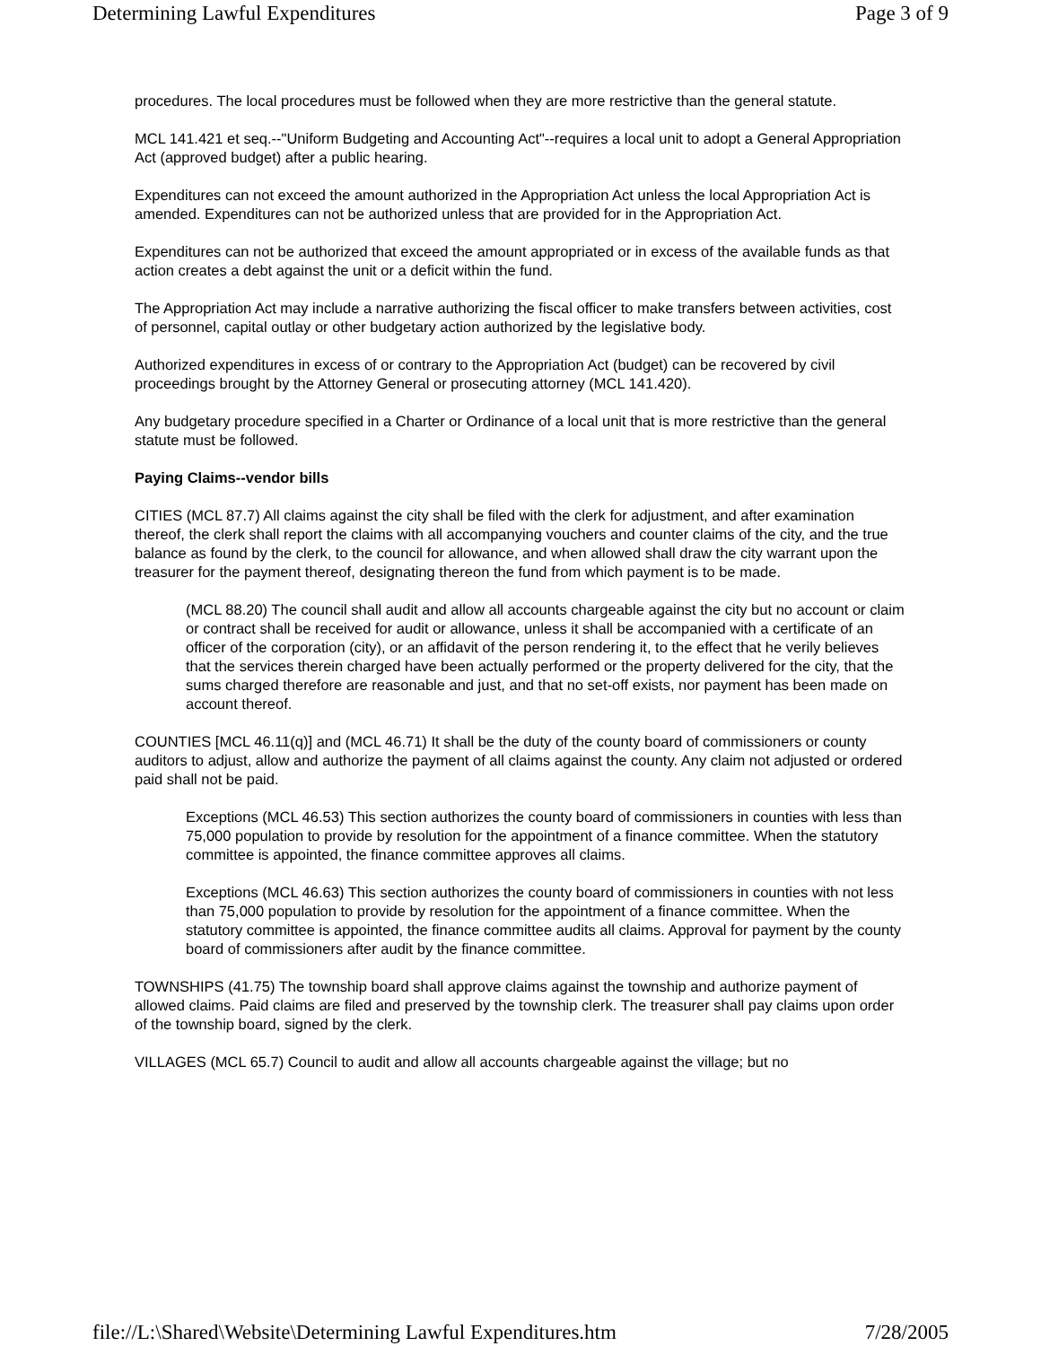Determining Lawful Expenditures Page 3 of 9
procedures. The local procedures must be followed when they are more restrictive than the general statute.
MCL 141.421 et seq.--"Uniform Budgeting and Accounting Act"--requires a local unit to adopt a General Appropriation Act (approved budget) after a public hearing.
Expenditures can not exceed the amount authorized in the Appropriation Act unless the local Appropriation Act is amended. Expenditures can not be authorized unless that are provided for in the Appropriation Act.
Expenditures can not be authorized that exceed the amount appropriated or in excess of the available funds as that action creates a debt against the unit or a deficit within the fund.
The Appropriation Act may include a narrative authorizing the fiscal officer to make transfers between activities, cost of personnel, capital outlay or other budgetary action authorized by the legislative body.
Authorized expenditures in excess of or contrary to the Appropriation Act (budget) can be recovered by civil proceedings brought by the Attorney General or prosecuting attorney (MCL 141.420).
Any budgetary procedure specified in a Charter or Ordinance of a local unit that is more restrictive than the general statute must be followed.
Paying Claims--vendor bills
CITIES (MCL 87.7) All claims against the city shall be filed with the clerk for adjustment, and after examination thereof, the clerk shall report the claims with all accompanying vouchers and counter claims of the city, and the true balance as found by the clerk, to the council for allowance, and when allowed shall draw the city warrant upon the treasurer for the payment thereof, designating thereon the fund from which payment is to be made.
(MCL 88.20) The council shall audit and allow all accounts chargeable against the city but no account or claim or contract shall be received for audit or allowance, unless it shall be accompanied with a certificate of an officer of the corporation (city), or an affidavit of the person rendering it, to the effect that he verily believes that the services therein charged have been actually performed or the property delivered for the city, that the sums charged therefore are reasonable and just, and that no set-off exists, nor payment has been made on account thereof.
COUNTIES [MCL 46.11(q)] and (MCL 46.71) It shall be the duty of the county board of commissioners or county auditors to adjust, allow and authorize the payment of all claims against the county. Any claim not adjusted or ordered paid shall not be paid.
Exceptions (MCL 46.53) This section authorizes the county board of commissioners in counties with less than 75,000 population to provide by resolution for the appointment of a finance committee. When the statutory committee is appointed, the finance committee approves all claims.
Exceptions (MCL 46.63) This section authorizes the county board of commissioners in counties with not less than 75,000 population to provide by resolution for the appointment of a finance committee. When the statutory committee is appointed, the finance committee audits all claims. Approval for payment by the county board of commissioners after audit by the finance committee.
TOWNSHIPS (41.75) The township board shall approve claims against the township and authorize payment of allowed claims. Paid claims are filed and preserved by the township clerk. The treasurer shall pay claims upon order of the township board, signed by the clerk.
VILLAGES (MCL 65.7) Council to audit and allow all accounts chargeable against the village; but no
file://L:\Shared\Website\Determining Lawful Expenditures.htm 7/28/2005